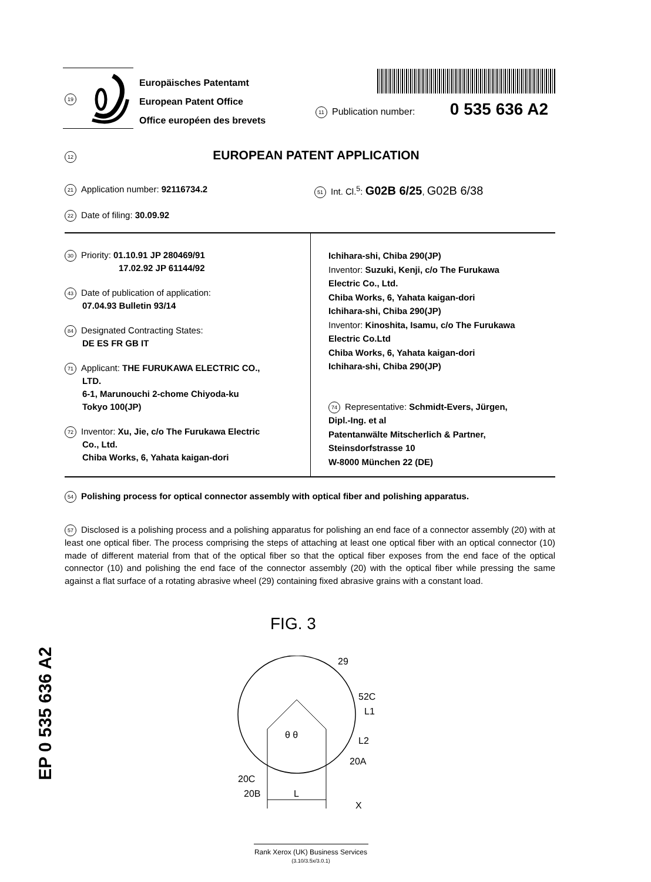19
Europäisches Patentamt
European Patent Office
Office européen des brevets
11 Publication number: 0 535 636 A2
12
EUROPEAN PATENT APPLICATION
21 Application number: 92116734.2 51 Int. Cl.<sup>5</sup>: G02B 6/25, G02B 6/38
22 Date of filing: 30.09.92
30 Priority: 01.10.91 JP 280469/91
17.02.92 JP 61144/92
43 Date of publication of application:
07.04.93 Bulletin 93/14
84 Designated Contracting States:
DE ES FR GB IT
71 Applicant: THE FURUKAWA ELECTRIC CO.,
LTD.
6-1, Marunouchi 2-chome Chiyoda-ku
Tokyo 100(JP)
72 Inventor: Xu, Jie, c/o The Furukawa Electric
Co., Ltd.
Chiba Works, 6, Yahata kaigan-dori
Ichihara-shi, Chiba 290(JP)
Inventor: Suzuki, Kenji, c/o The Furukawa
Electric Co., Ltd.
Chiba Works, 6, Yahata kaigan-dori
Ichihara-shi, Chiba 290(JP)
Inventor: Kinoshita, Isamu, c/o The Furukawa
Electric Co.Ltd
Chiba Works, 6, Yahata kaigan-dori
Ichihara-shi, Chiba 290(JP)
74 Representative: Schmidt-Evers, Jürgen,
Dipl.-Ing. et al
Patentanwälte Mitscherlich & Partner,
Steinsdorfstrasse 10
W-8000 München 22 (DE)
54 Polishing process for optical connector assembly with optical fiber and polishing apparatus.
57 Disclosed is a polishing process and a polishing apparatus for polishing an end face of a connector assembly (20) with at least one optical fiber. The process comprising the steps of attaching at least one optical fiber with an optical connector (10) made of different material from that of the optical fiber so that the optical fiber exposes from the end face of the optical connector (10) and polishing the end face of the connector assembly (20) with the optical fiber while pressing the same against a flat surface of a rotating abrasive wheel (29) containing fixed abrasive grains with a constant load.
FIG. 3
29
52C
L1
L2
20A
20C
20B
L
X
θ θ
EP 0 535 636 A2
Rank Xerox (UK) Business Services
(3.10/3.5x/3.0.1)